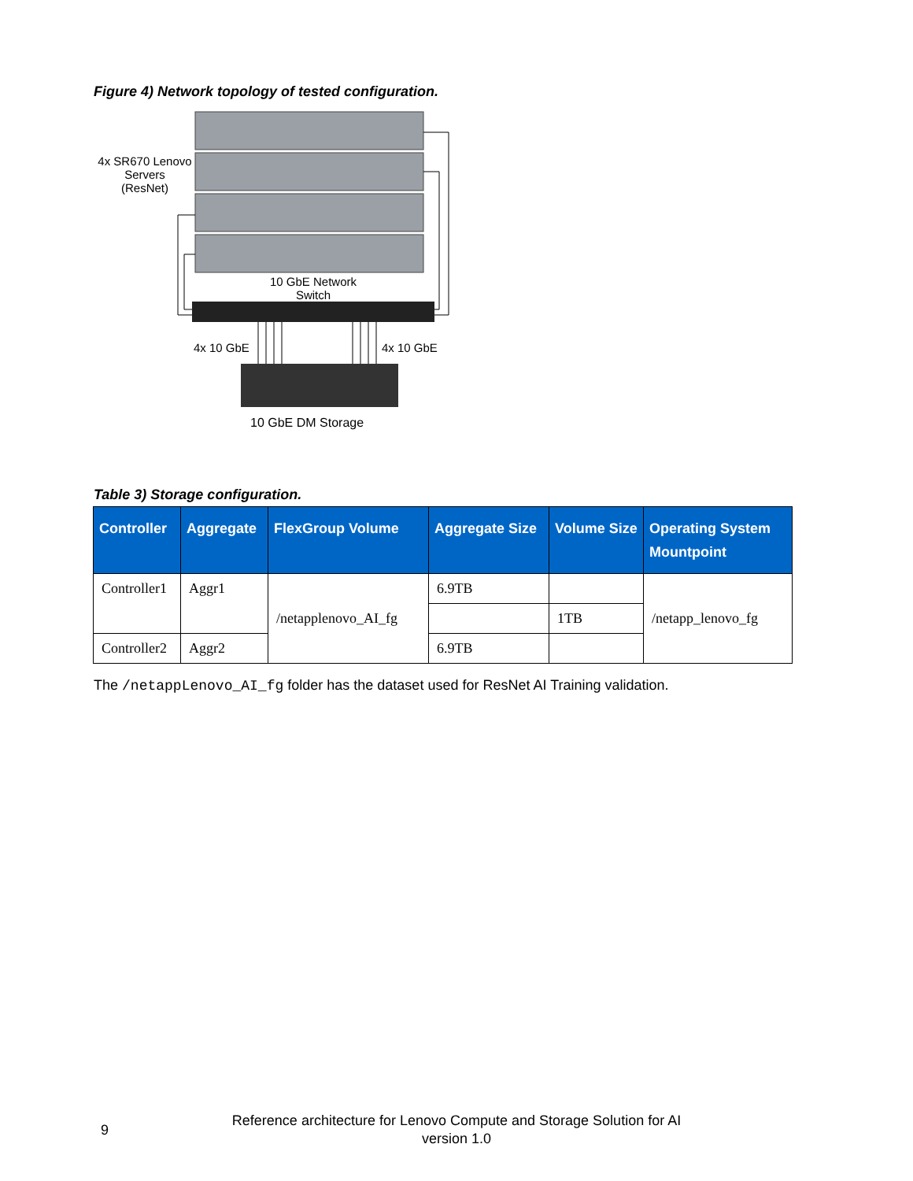Figure 4) Network topology of tested configuration.
4x SR670 Lenovo
Servers
(ResNet)
10 GbE Network
Switch
4x 10 GbE 4x 10 GbE
10 GbE DM Storage
Table 3) Storage configuration.
| Controller | Aggregate | FlexGroup Volume | Aggregate Size | Volume Size | Operating System Mountpoint |
| --- | --- | --- | --- | --- | --- |
| Controller1 | Aggr1 | /netapplenovo_AI_fg | 6.9TB | | /netapp_lenovo_fg |
| | | | | 1TB | |
| Controller2 | Aggr2 | | 6.9TB | | |
The /netappLenovo_AI_fg folder has the dataset used for ResNet AI Training validation.
9
Reference architecture for Lenovo Compute and Storage Solution for AI
version 1.0